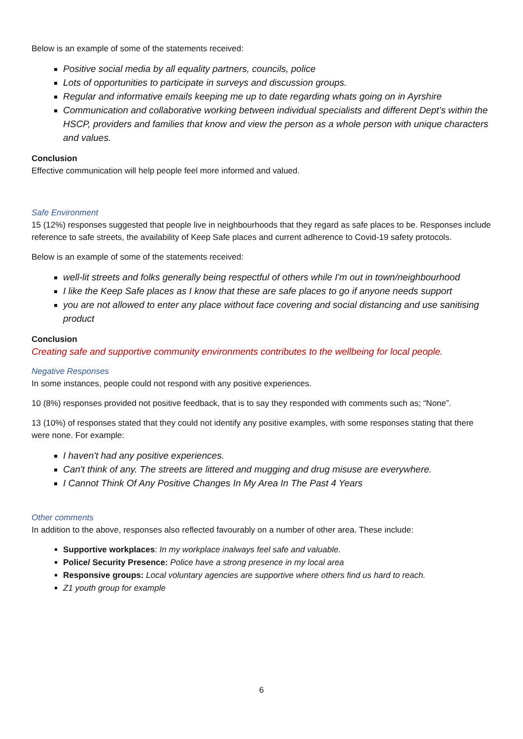Below is an example of some of the statements received:
Positive social media by all equality partners, councils, police
Lots of opportunities to participate in surveys and discussion groups.
Regular and informative emails keeping me up to date regarding whats going on in Ayrshire
Communication and collaborative working between individual specialists and different Dept’s within the HSCP, providers and families that know and view the person as a whole person with unique characters and values.
Conclusion
Effective communication will help people feel more informed and valued.
Safe Environment
15 (12%) responses suggested that people live in neighbourhoods that they regard as safe places to be. Responses include reference to safe streets, the availability of Keep Safe places and current adherence to Covid-19 safety protocols.
Below is an example of some of the statements received:
well-lit streets and folks generally being respectful of others while I'm out in town/neighbourhood
I like the Keep Safe places as I know that these are safe places to go if anyone needs support
you are not allowed to enter any place without face covering and social distancing and use sanitising product
Conclusion
Creating safe and supportive community environments contributes to the wellbeing for local people.
Negative Responses
In some instances, people could not respond with any positive experiences.
10 (8%) responses provided not positive feedback, that is to say they responded with comments such as; “None”.
13 (10%) of responses stated that they could not identify any positive examples, with some responses stating that there were none. For example:
I haven't had any positive experiences.
Can't think of any. The streets are littered and mugging and drug misuse are everywhere.
I Cannot Think Of Any Positive Changes In My Area In The Past 4 Years
Other comments
In addition to the above, responses also reflected favourably on a number of other area. These include:
Supportive workplaces: In my workplace inalways feel safe and valuable.
Police/ Security Presence: Police have a strong presence in my local area
Responsive groups: Local voluntary agencies are supportive where others find us hard to reach.
Z1 youth group for example
6